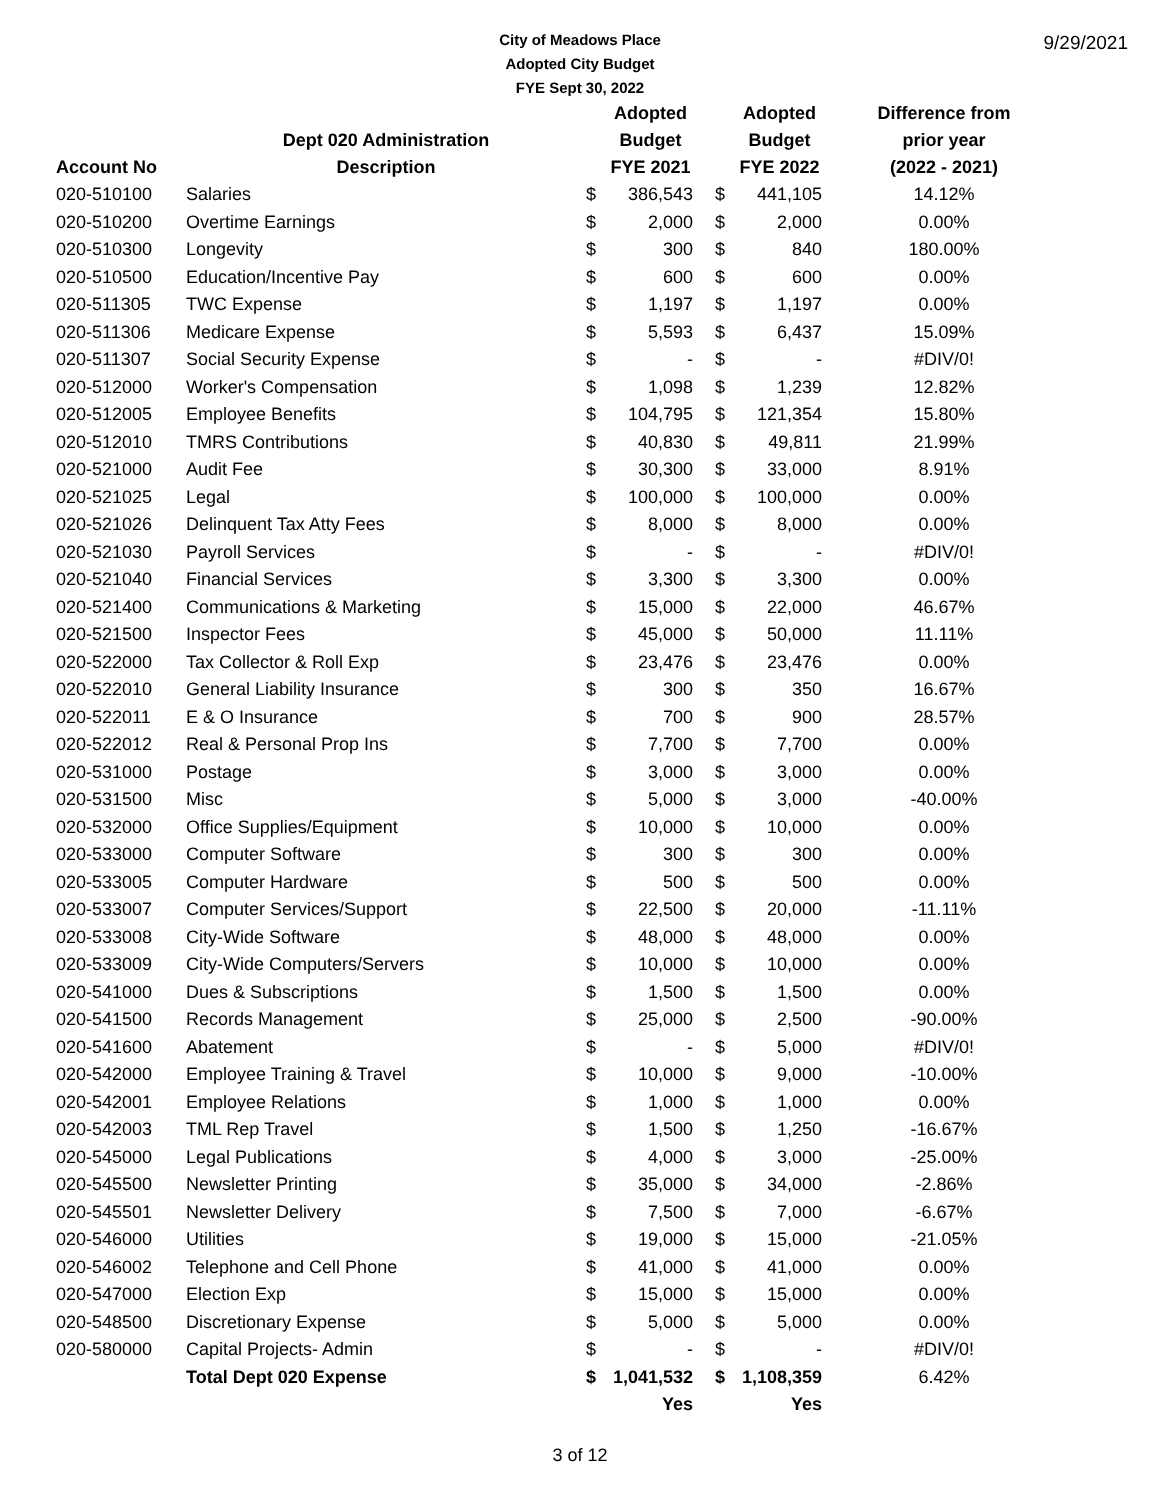9/29/2021
City of Meadows Place
Adopted City Budget
FYE Sept 30, 2022
| | | Adopted | | Adopted | | Difference from |
| --- | --- | --- | --- | --- | --- | --- |
| | Dept 020 Administration | Budget | | Budget | | prior year |
| Account No | Description | FYE 2021 | | FYE 2022 | | (2022 - 2021) |
| 020-510100 | Salaries | $ | 386,543 | $ | 441,105 | 14.12% |
| 020-510200 | Overtime Earnings | $ | 2,000 | $ | 2,000 | 0.00% |
| 020-510300 | Longevity | $ | 300 | $ | 840 | 180.00% |
| 020-510500 | Education/Incentive Pay | $ | 600 | $ | 600 | 0.00% |
| 020-511305 | TWC Expense | $ | 1,197 | $ | 1,197 | 0.00% |
| 020-511306 | Medicare Expense | $ | 5,593 | $ | 6,437 | 15.09% |
| 020-511307 | Social Security Expense | $ | - | $ | - | #DIV/0! |
| 020-512000 | Worker's Compensation | $ | 1,098 | $ | 1,239 | 12.82% |
| 020-512005 | Employee Benefits | $ | 104,795 | $ | 121,354 | 15.80% |
| 020-512010 | TMRS Contributions | $ | 40,830 | $ | 49,811 | 21.99% |
| 020-521000 | Audit Fee | $ | 30,300 | $ | 33,000 | 8.91% |
| 020-521025 | Legal | $ | 100,000 | $ | 100,000 | 0.00% |
| 020-521026 | Delinquent Tax Atty Fees | $ | 8,000 | $ | 8,000 | 0.00% |
| 020-521030 | Payroll Services | $ | - | $ | - | #DIV/0! |
| 020-521040 | Financial Services | $ | 3,300 | $ | 3,300 | 0.00% |
| 020-521400 | Communications & Marketing | $ | 15,000 | $ | 22,000 | 46.67% |
| 020-521500 | Inspector Fees | $ | 45,000 | $ | 50,000 | 11.11% |
| 020-522000 | Tax Collector & Roll Exp | $ | 23,476 | $ | 23,476 | 0.00% |
| 020-522010 | General Liability Insurance | $ | 300 | $ | 350 | 16.67% |
| 020-522011 | E & O Insurance | $ | 700 | $ | 900 | 28.57% |
| 020-522012 | Real & Personal Prop Ins | $ | 7,700 | $ | 7,700 | 0.00% |
| 020-531000 | Postage | $ | 3,000 | $ | 3,000 | 0.00% |
| 020-531500 | Misc | $ | 5,000 | $ | 3,000 | -40.00% |
| 020-532000 | Office Supplies/Equipment | $ | 10,000 | $ | 10,000 | 0.00% |
| 020-533000 | Computer Software | $ | 300 | $ | 300 | 0.00% |
| 020-533005 | Computer Hardware | $ | 500 | $ | 500 | 0.00% |
| 020-533007 | Computer Services/Support | $ | 22,500 | $ | 20,000 | -11.11% |
| 020-533008 | City-Wide Software | $ | 48,000 | $ | 48,000 | 0.00% |
| 020-533009 | City-Wide Computers/Servers | $ | 10,000 | $ | 10,000 | 0.00% |
| 020-541000 | Dues & Subscriptions | $ | 1,500 | $ | 1,500 | 0.00% |
| 020-541500 | Records Management | $ | 25,000 | $ | 2,500 | -90.00% |
| 020-541600 | Abatement | $ | - | $ | 5,000 | #DIV/0! |
| 020-542000 | Employee Training & Travel | $ | 10,000 | $ | 9,000 | -10.00% |
| 020-542001 | Employee Relations | $ | 1,000 | $ | 1,000 | 0.00% |
| 020-542003 | TML Rep Travel | $ | 1,500 | $ | 1,250 | -16.67% |
| 020-545000 | Legal Publications | $ | 4,000 | $ | 3,000 | -25.00% |
| 020-545500 | Newsletter Printing | $ | 35,000 | $ | 34,000 | -2.86% |
| 020-545501 | Newsletter Delivery | $ | 7,500 | $ | 7,000 | -6.67% |
| 020-546000 | Utilities | $ | 19,000 | $ | 15,000 | -21.05% |
| 020-546002 | Telephone and Cell Phone | $ | 41,000 | $ | 41,000 | 0.00% |
| 020-547000 | Election Exp | $ | 15,000 | $ | 15,000 | 0.00% |
| 020-548500 | Discretionary Expense | $ | 5,000 | $ | 5,000 | 0.00% |
| 020-580000 | Capital Projects- Admin | $ | - | $ | - | #DIV/0! |
| | Total Dept 020 Expense | $ | 1,041,532 | $ | 1,108,359 | 6.42% |
| | | | Yes | | Yes | |
3 of 12